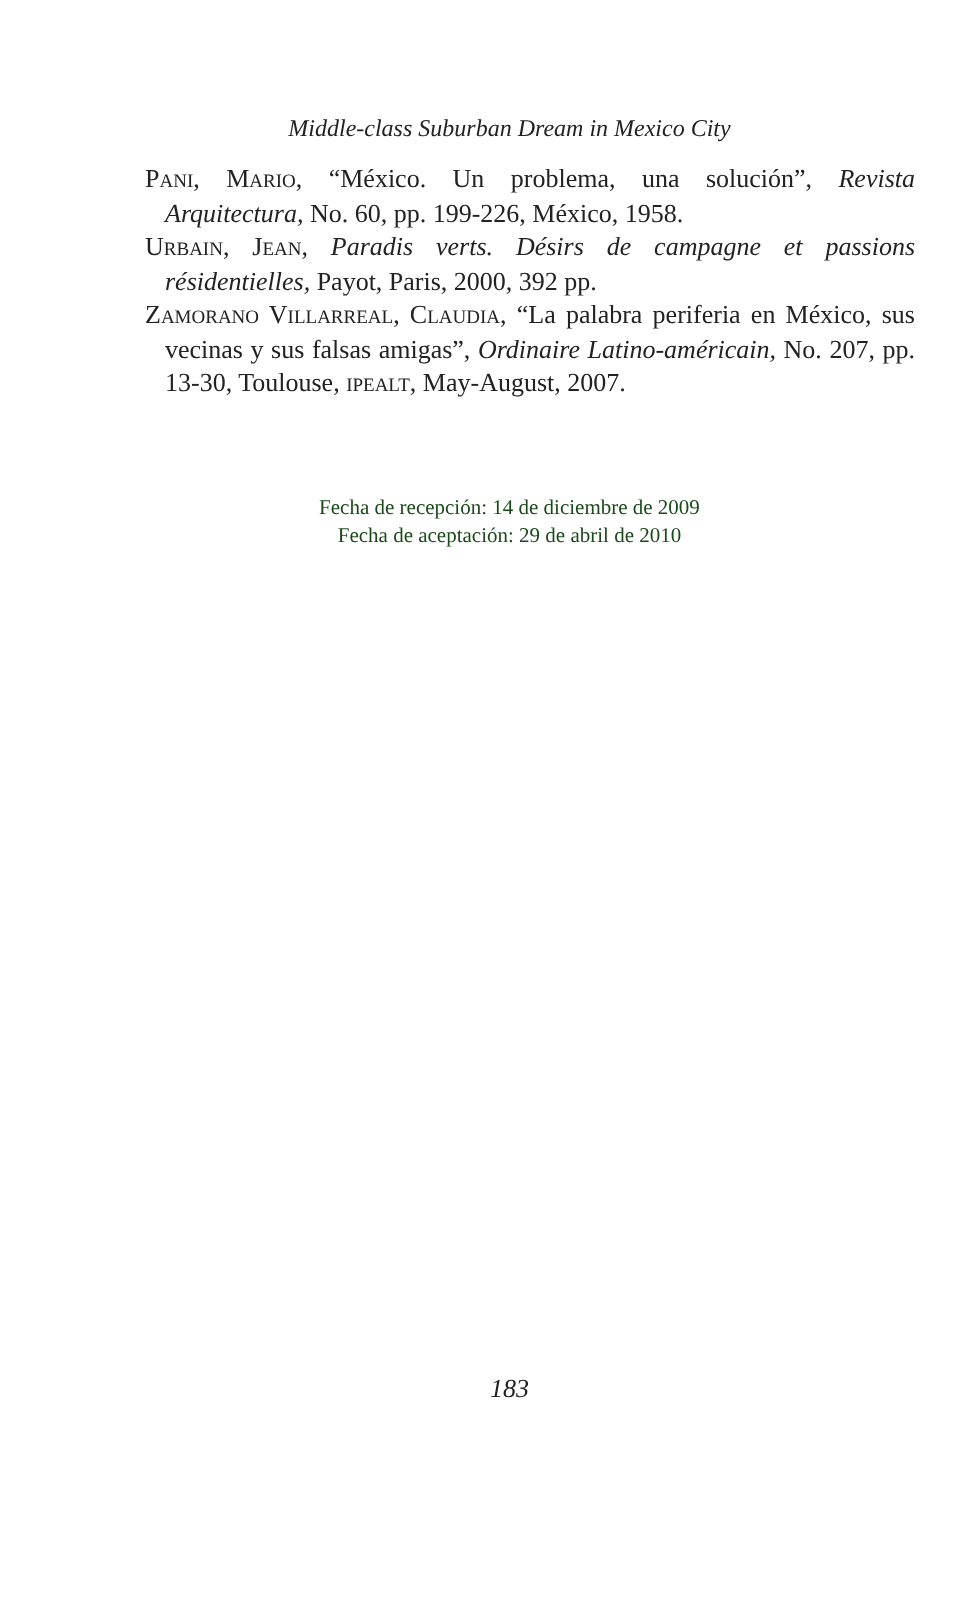Middle-class Suburban Dream in Mexico City
PANI, MARIO, “México. Un problema, una solución”, Revista Arquitectura, No. 60, pp. 199-226, México, 1958.
URBAIN, JEAN, Paradis verts. Désirs de campagne et passions résidentielles, Payot, Paris, 2000, 392 pp.
ZAMORANO VILLARREAL, CLAUDIA, “La palabra periferia en México, sus vecinas y sus falsas amigas”, Ordinaire Latino-américain, No. 207, pp. 13-30, Toulouse, IPEALT, May-August, 2007.
Fecha de recepción: 14 de diciembre de 2009
Fecha de aceptación: 29 de abril de 2010
183